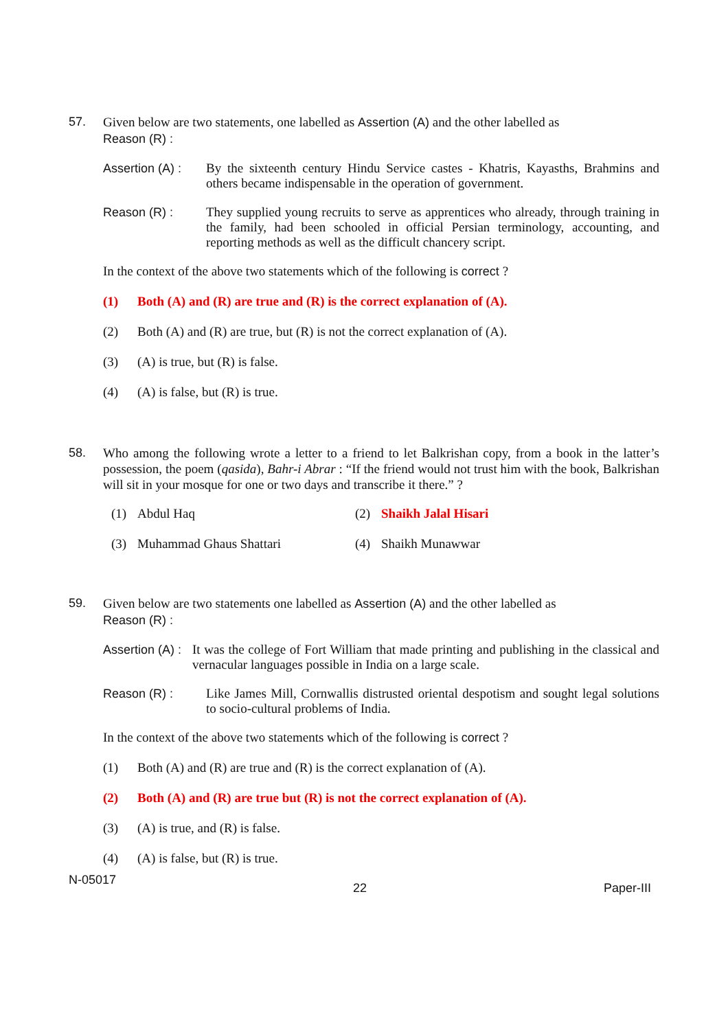57. Given below are two statements, one labelled as Assertion (A) and the other labelled as
Reason (R) :
Assertion (A) :
By the sixteenth century Hindu Service castes - Khatris, Kayasths, Brahmins and others became indispensable in the operation of government.
Reason (R) : They supplied young recruits to serve as apprentices who already, through training in the family, had been schooled in official Persian terminology, accounting, and reporting methods as well as the difficult chancery script.
In the context of the above two statements which of the following is correct ?
(1) Both (A) and (R) are true and (R) is the correct explanation of (A).
(2) Both (A) and (R) are true, but (R) is not the correct explanation of (A).
(3) (A) is true, but (R) is false.
(4) (A) is false, but (R) is true.
58. Who among the following wrote a letter to a friend to let Balkrishan copy, from a book in the latter’s possession, the poem (qasida), Bahr-i Abrar : “If the friend would not trust him with the book, Balkrishan will sit in your mosque for one or two days and transcribe it there.” ?
(1) Abdul Haq
(2) Shaikh Jalal Hisari
(3) Muhammad Ghaus Shattari
(4) Shaikh Munawwar
59. Given below are two statements one labelled as Assertion (A) and the other labelled as
Reason (R) :
Assertion (A) :
It was the college of Fort William that made printing and publishing in the classical and vernacular languages possible in India on a large scale.
Reason (R) : Like James Mill, Cornwallis distrusted oriental despotism and sought legal solutions to socio-cultural problems of India.
In the context of the above two statements which of the following is correct ?
(1) Both (A) and (R) are true and (R) is the correct explanation of (A).
(2) Both (A) and (R) are true but (R) is not the correct explanation of (A).
(3) (A) is true, and (R) is false.
(4) (A) is false, but (R) is true.
N-05017
22 Paper-III